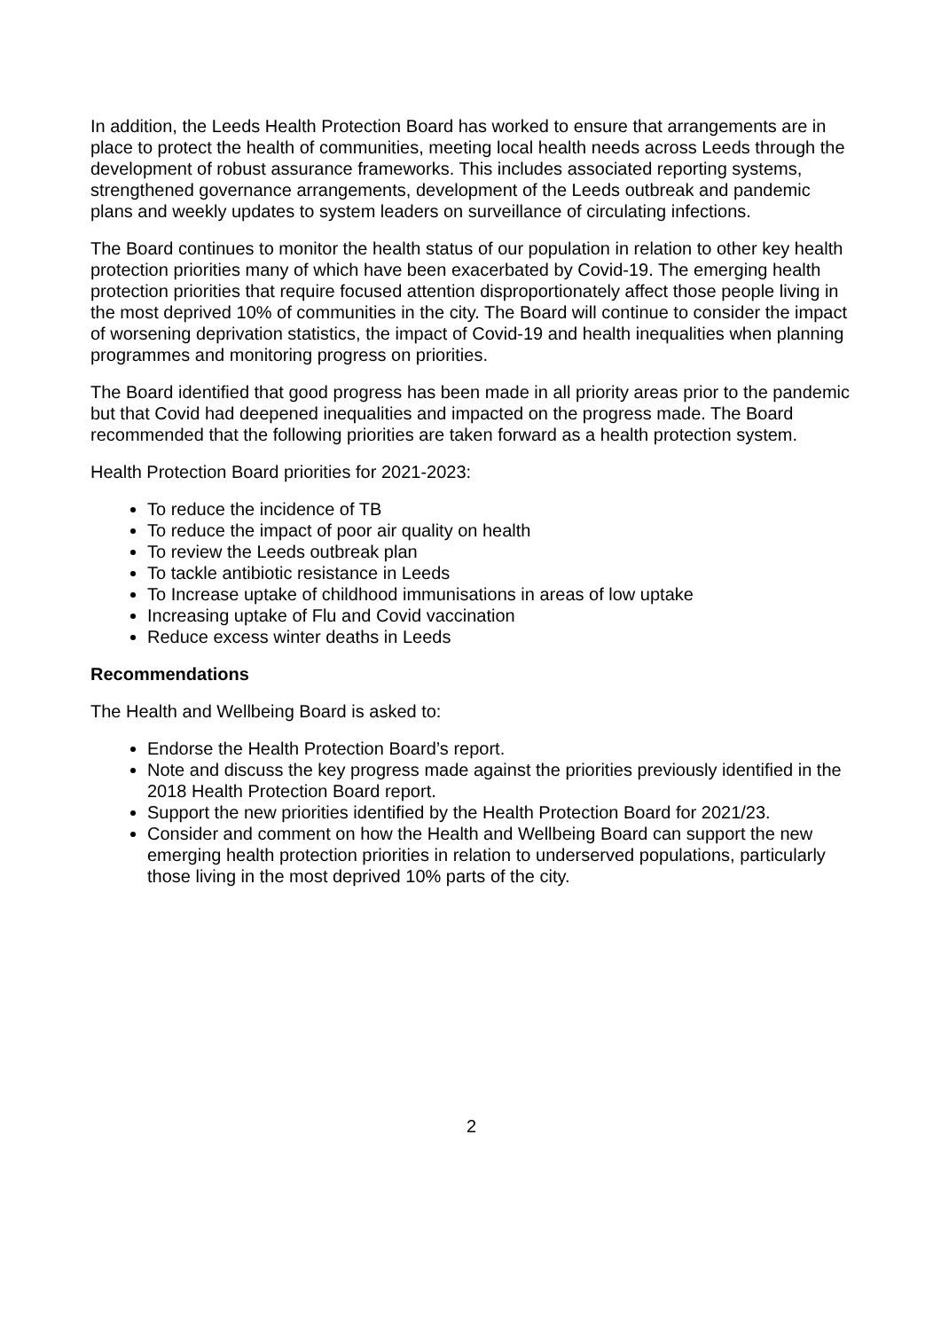In addition, the Leeds Health Protection Board has worked to ensure that arrangements are in place to protect the health of communities, meeting local health needs across Leeds through the development of robust assurance frameworks. This includes associated reporting systems, strengthened governance arrangements, development of the Leeds outbreak and pandemic plans and weekly updates to system leaders on surveillance of circulating infections.
The Board continues to monitor the health status of our population in relation to other key health protection priorities many of which have been exacerbated by Covid-19. The emerging health protection priorities that require focused attention disproportionately affect those people living in the most deprived 10% of communities in the city. The Board will continue to consider the impact of worsening deprivation statistics, the impact of Covid-19 and health inequalities when planning programmes and monitoring progress on priorities.
The Board identified that good progress has been made in all priority areas prior to the pandemic but that Covid had deepened inequalities and impacted on the progress made. The Board recommended that the following priorities are taken forward as a health protection system.
Health Protection Board priorities for 2021-2023:
To reduce the incidence of TB
To reduce the impact of poor air quality on health
To review the Leeds outbreak plan
To tackle antibiotic resistance in Leeds
To Increase uptake of childhood immunisations in areas of low uptake
Increasing uptake of Flu and Covid vaccination
Reduce excess winter deaths in Leeds
Recommendations
The Health and Wellbeing Board is asked to:
Endorse the Health Protection Board’s report.
Note and discuss the key progress made against the priorities previously identified in the 2018 Health Protection Board report.
Support the new priorities identified by the Health Protection Board for 2021/23.
Consider and comment on how the Health and Wellbeing Board can support the new emerging health protection priorities in relation to underserved populations, particularly those living in the most deprived 10% parts of the city.
2